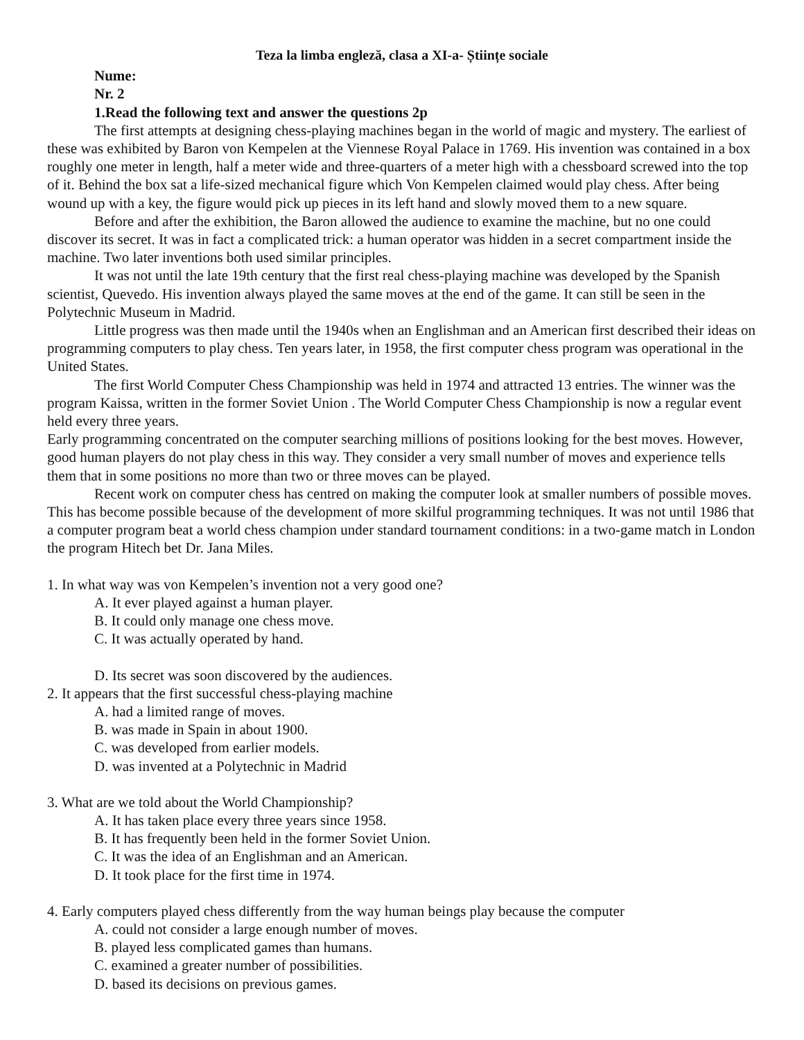Teza la limba engleză, clasa a XI-a- Științe sociale
Nume:
Nr. 2
1.Read the following text and answer the questions 2p
The first attempts at designing chess-playing machines began in the world of magic and mystery. The earliest of these was exhibited by Baron von Kempelen at the Viennese Royal Palace in 1769. His invention was contained in a box roughly one meter in length, half a meter wide and three-quarters of a meter high with a chessboard screwed into the top of it. Behind the box sat a life-sized mechanical figure which Von Kempelen claimed would play chess. After being wound up with a key, the figure would pick up pieces in its left hand and slowly moved them to a new square.
Before and after the exhibition, the Baron allowed the audience to examine the machine, but no one could discover its secret. It was in fact a complicated trick: a human operator was hidden in a secret compartment inside the machine. Two later inventions both used similar principles.
It was not until the late 19th century that the first real chess-playing machine was developed by the Spanish scientist, Quevedo. His invention always played the same moves at the end of the game. It can still be seen in the Polytechnic Museum in Madrid.
Little progress was then made until the 1940s when an Englishman and an American first described their ideas on programming computers to play chess. Ten years later, in 1958, the first computer chess program was operational in the United States.
The first World Computer Chess Championship was held in 1974 and attracted 13 entries. The winner was the program Kaissa, written in the former Soviet Union . The World Computer Chess Championship is now a regular event held every three years.
Early programming concentrated on the computer searching millions of positions looking for the best moves. However, good human players do not play chess in this way. They consider a very small number of moves and experience tells them that in some positions no more than two or three moves can be played.
Recent work on computer chess has centred on making the computer look at smaller numbers of possible moves. This has become possible because of the development of more skilful programming techniques. It was not until 1986 that a computer program beat a world chess champion under standard tournament conditions: in a two-game match in London the program Hitech bet Dr. Jana Miles.
1. In what way was von Kempelen’s invention not a very good one?
A. It ever played against a human player.
B. It could only manage one chess move.
C. It was actually operated by hand.
D. Its secret was soon discovered by the audiences.
2. It appears that the first successful chess-playing machine
A. had a limited range of moves.
B. was made in Spain in about 1900.
C. was developed from earlier models.
D. was invented at a Polytechnic in Madrid
3. What are we told about the World Championship?
A. It has taken place every three years since 1958.
B. It has frequently been held in the former Soviet Union.
C. It was the idea of an Englishman and an American.
D. It took place for the first time in 1974.
4. Early computers played chess differently from the way human beings play because the computer
A. could not consider a large enough number of moves.
B. played less complicated games than humans.
C. examined a greater number of possibilities.
D. based its decisions on previous games.